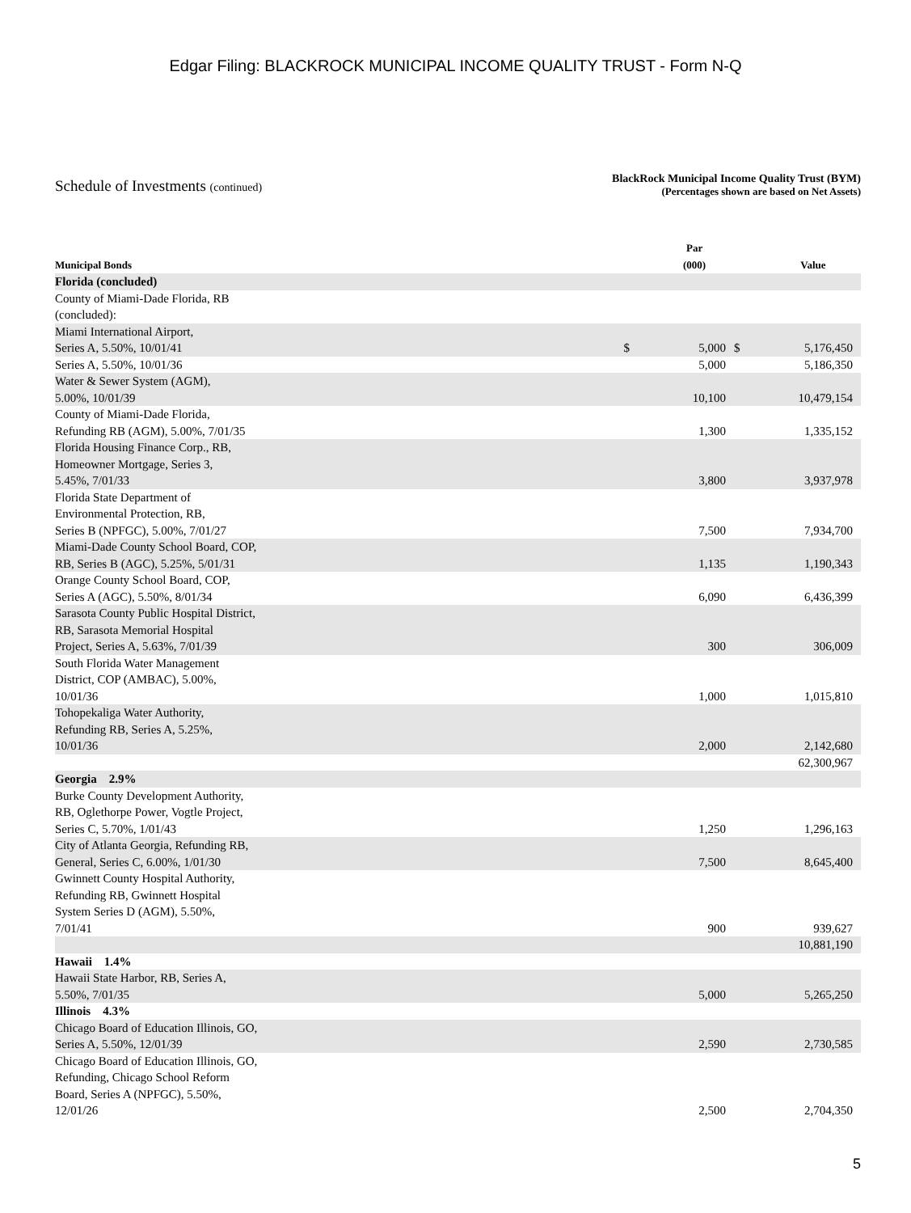Edgar Filing: BLACKROCK MUNICIPAL INCOME QUALITY TRUST - Form N-Q
Schedule of Investments (continued)
BlackRock Municipal Income Quality Trust (BYM)
(Percentages shown are based on Net Assets)
| Municipal Bonds | | Par (000) | | Value |
| --- | --- | --- | --- | --- |
| Florida (concluded) | | | | |
| County of Miami-Dade Florida, RB (concluded): | | | | |
| Miami International Airport, Series A, 5.50%, 10/01/41 | $ | 5,000 | $ | 5,176,450 |
| Series A, 5.50%, 10/01/36 | | 5,000 | | 5,186,350 |
| Water & Sewer System (AGM), 5.00%, 10/01/39 | | 10,100 | | 10,479,154 |
| County of Miami-Dade Florida, Refunding RB (AGM), 5.00%, 7/01/35 | | 1,300 | | 1,335,152 |
| Florida Housing Finance Corp., RB, Homeowner Mortgage, Series 3, 5.45%, 7/01/33 | | 3,800 | | 3,937,978 |
| Florida State Department of Environmental Protection, RB, Series B (NPFGC), 5.00%, 7/01/27 | | 7,500 | | 7,934,700 |
| Miami-Dade County School Board, COP, RB, Series B (AGC), 5.25%, 5/01/31 | | 1,135 | | 1,190,343 |
| Orange County School Board, COP, Series A (AGC), 5.50%, 8/01/34 | | 6,090 | | 6,436,399 |
| Sarasota County Public Hospital District, RB, Sarasota Memorial Hospital Project, Series A, 5.63%, 7/01/39 | | 300 | | 306,009 |
| South Florida Water Management District, COP (AMBAC), 5.00%, 10/01/36 | | 1,000 | | 1,015,810 |
| Tohopekaliga Water Authority, Refunding RB, Series A, 5.25%, 10/01/36 | | 2,000 | | 2,142,680 |
| | | | | 62,300,967 |
| Georgia 2.9% | | | | |
| Burke County Development Authority, RB, Oglethorpe Power, Vogtle Project, Series C, 5.70%, 1/01/43 | | 1,250 | | 1,296,163 |
| City of Atlanta Georgia, Refunding RB, General, Series C, 6.00%, 1/01/30 | | 7,500 | | 8,645,400 |
| Gwinnett County Hospital Authority, Refunding RB, Gwinnett Hospital System Series D (AGM), 5.50%, 7/01/41 | | 900 | | 939,627 |
| | | | | 10,881,190 |
| Hawaii 1.4% | | | | |
| Hawaii State Harbor, RB, Series A, 5.50%, 7/01/35 | | 5,000 | | 5,265,250 |
| Illinois 4.3% | | | | |
| Chicago Board of Education Illinois, GO, Series A, 5.50%, 12/01/39 | | 2,590 | | 2,730,585 |
| Chicago Board of Education Illinois, GO, Refunding, Chicago School Reform Board, Series A (NPFGC), 5.50%, 12/01/26 | | 2,500 | | 2,704,350 |
5